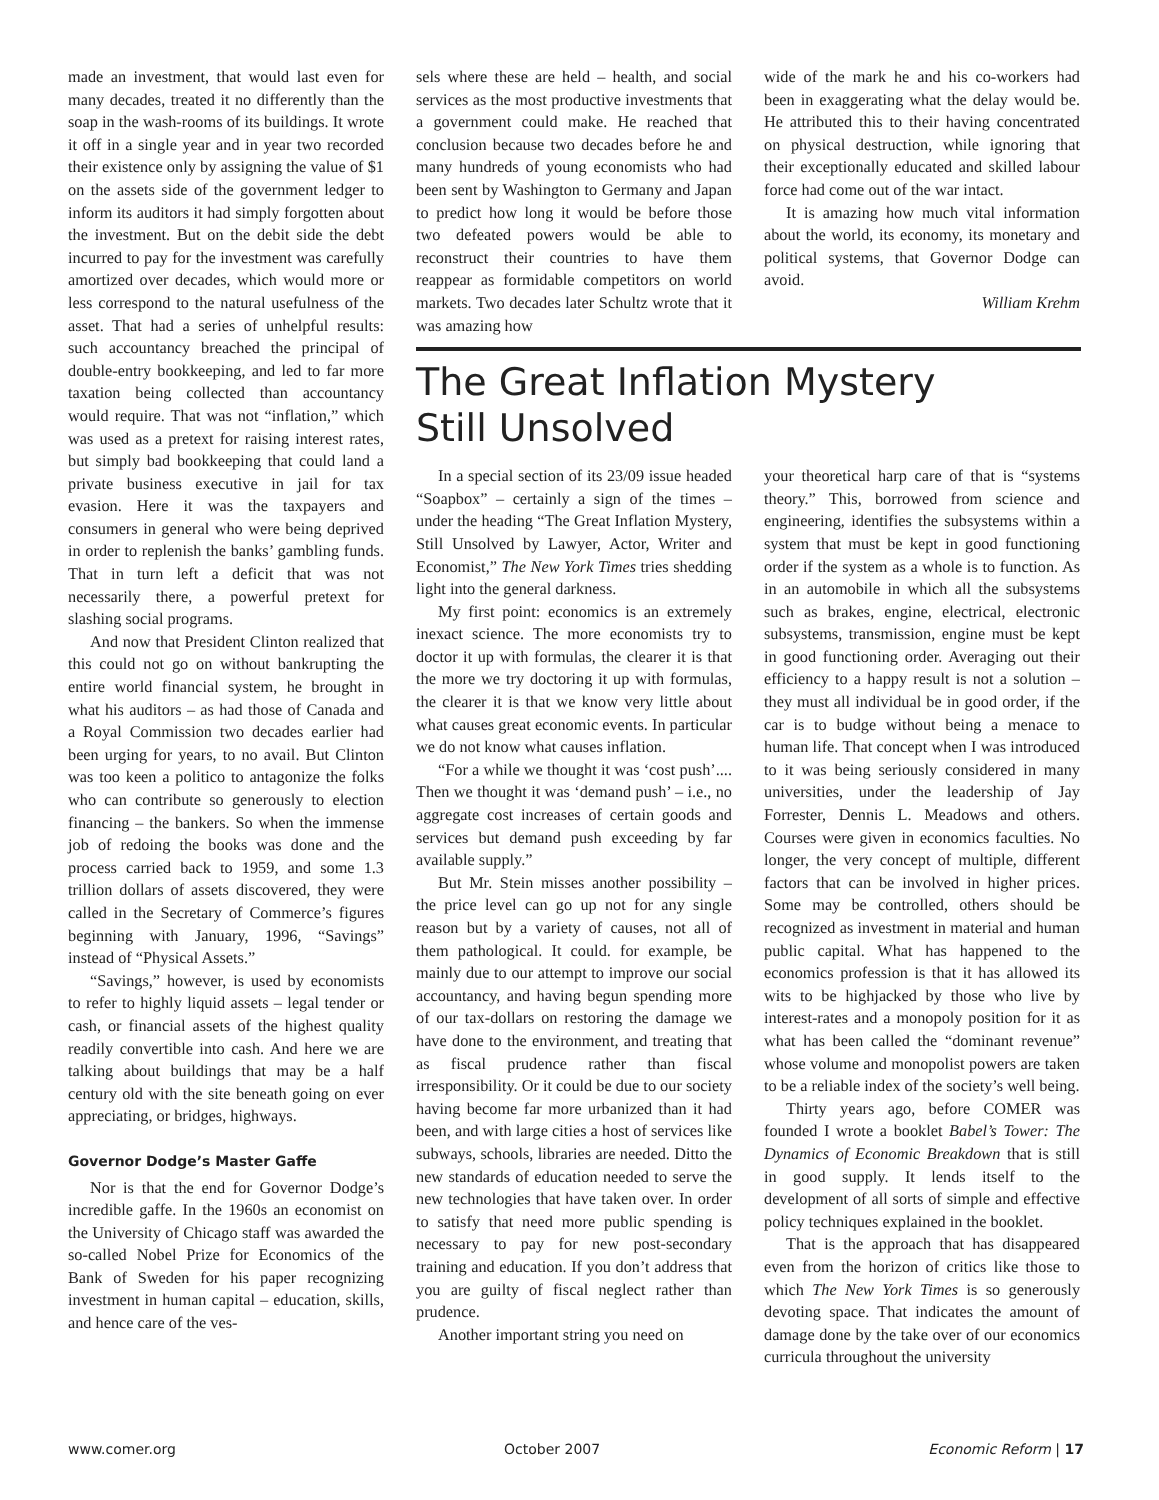made an investment, that would last even for many decades, treated it no differently than the soap in the wash-rooms of its buildings. It wrote it off in a single year and in year two recorded their existence only by assigning the value of $1 on the assets side of the government ledger to inform its auditors it had simply forgotten about the investment. But on the debit side the debt incurred to pay for the investment was carefully amortized over decades, which would more or less correspond to the natural usefulness of the asset. That had a series of unhelpful results: such accountancy breached the principal of double-entry bookkeeping, and led to far more taxation being collected than accountancy would require. That was not “inflation,” which was used as a pretext for raising interest rates, but simply bad bookkeeping that could land a private business executive in jail for tax evasion. Here it was the taxpayers and consumers in general who were being deprived in order to replenish the banks’ gambling funds. That in turn left a deficit that was not necessarily there, a powerful pretext for slashing social programs.
And now that President Clinton realized that this could not go on without bankrupting the entire world financial system, he brought in what his auditors – as had those of Canada and a Royal Commission two decades earlier had been urging for years, to no avail. But Clinton was too keen a politico to antagonize the folks who can contribute so generously to election financing – the bankers. So when the immense job of redoing the books was done and the process carried back to 1959, and some 1.3 trillion dollars of assets discovered, they were called in the Secretary of Commerce’s figures beginning with January, 1996, “Savings” instead of “Physical Assets.”
“Savings,” however, is used by economists to refer to highly liquid assets – legal tender or cash, or financial assets of the highest quality readily convertible into cash. And here we are talking about buildings that may be a half century old with the site beneath going on ever appreciating, or bridges, highways.
Governor Dodge’s Master Gaffe
Nor is that the end for Governor Dodge’s incredible gaffe. In the 1960s an economist on the University of Chicago staff was awarded the so-called Nobel Prize for Economics of the Bank of Sweden for his paper recognizing investment in human capital – education, skills, and hence care of the ves-
sels where these are held – health, and social services as the most productive investments that a government could make. He reached that conclusion because two decades before he and many hundreds of young economists who had been sent by Washington to Germany and Japan to predict how long it would be before those two defeated powers would be able to reconstruct their countries to have them reappear as formidable competitors on world markets. Two decades later Schultz wrote that it was amazing how
wide of the mark he and his co-workers had been in exaggerating what the delay would be. He attributed this to their having concentrated on physical destruction, while ignoring that their exceptionally educated and skilled labour force had come out of the war intact.
It is amazing how much vital information about the world, its economy, its monetary and political systems, that Governor Dodge can avoid.
William Krehm
The Great Inflation Mystery
Still Unsolved
In a special section of its 23/09 issue headed “Soapbox” – certainly a sign of the times – under the heading “The Great Inflation Mystery, Still Unsolved by Lawyer, Actor, Writer and Economist,” The New York Times tries shedding light into the general darkness.
My first point: economics is an extremely inexact science. The more economists try to doctor it up with formulas, the clearer it is that the more we try doctoring it up with formulas, the clearer it is that we know very little about what causes great economic events. In particular we do not know what causes inflation.
“For a while we thought it was ‘cost push’.... Then we thought it was ‘demand push’ – i.e., no aggregate cost increases of certain goods and services but demand push exceeding by far available supply.”
But Mr. Stein misses another possibility – the price level can go up not for any single reason but by a variety of causes, not all of them pathological. It could. for example, be mainly due to our attempt to improve our social accountancy, and having begun spending more of our tax-dollars on restoring the damage we have done to the environment, and treating that as fiscal prudence rather than fiscal irresponsibility. Or it could be due to our society having become far more urbanized than it had been, and with large cities a host of services like subways, schools, libraries are needed. Ditto the new standards of education needed to serve the new technologies that have taken over. In order to satisfy that need more public spending is necessary to pay for new post-secondary training and education. If you don’t address that you are guilty of fiscal neglect rather than prudence.
Another important string you need on
your theoretical harp care of that is “systems theory.” This, borrowed from science and engineering, identifies the subsystems within a system that must be kept in good functioning order if the system as a whole is to function. As in an automobile in which all the subsystems such as brakes, engine, electrical, electronic subsystems, transmission, engine must be kept in good functioning order. Averaging out their efficiency to a happy result is not a solution – they must all individual be in good order, if the car is to budge without being a menace to human life. That concept when I was introduced to it was being seriously considered in many universities, under the leadership of Jay Forrester, Dennis L. Meadows and others. Courses were given in economics faculties. No longer, the very concept of multiple, different factors that can be involved in higher prices. Some may be controlled, others should be recognized as investment in material and human public capital. What has happened to the economics profession is that it has allowed its wits to be highjacked by those who live by interest-rates and a monopoly position for it as what has been called the “dominant revenue” whose volume and monopolist powers are taken to be a reliable index of the society’s well being.
Thirty years ago, before COMER was founded I wrote a booklet Babel’s Tower: The Dynamics of Economic Breakdown that is still in good supply. It lends itself to the development of all sorts of simple and effective policy techniques explained in the booklet.
That is the approach that has disappeared even from the horizon of critics like those to which The New York Times is so generously devoting space. That indicates the amount of damage done by the take over of our economics curricula throughout the university
www.comer.org October 2007 Economic Reform | 17